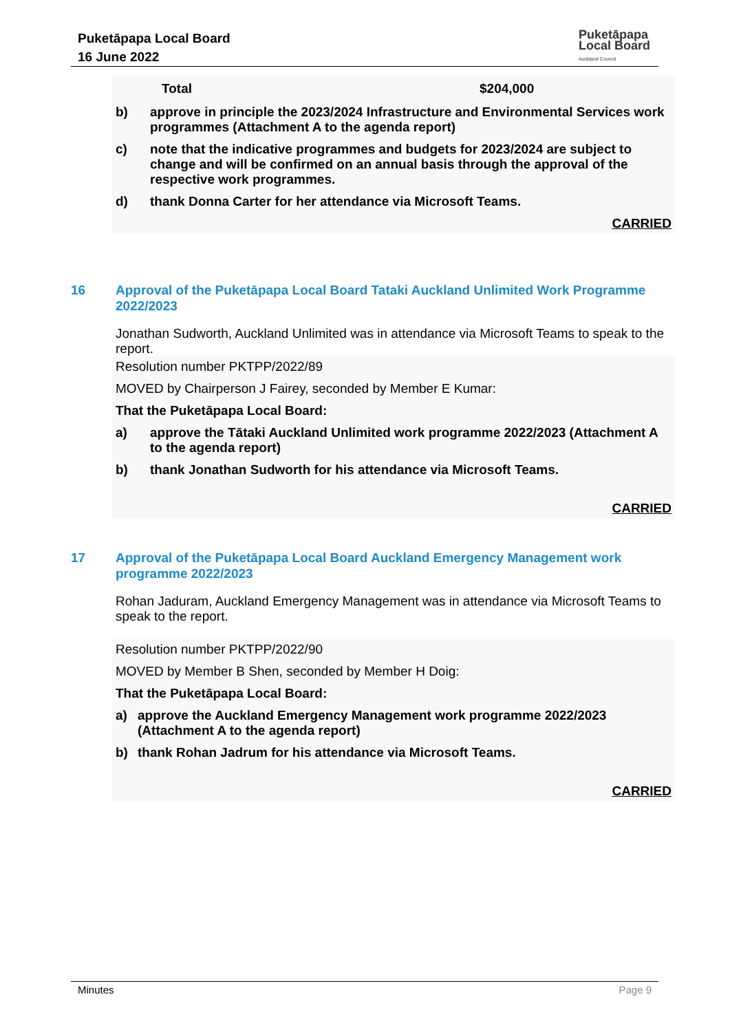Puketāpapa Local Board
16 June 2022
Puketāpapa
Local Board
Auckland Council
Total $204,000
b) approve in principle the 2023/2024 Infrastructure and Environmental Services work programmes (Attachment A to the agenda report)
c) note that the indicative programmes and budgets for 2023/2024 are subject to change and will be confirmed on an annual basis through the approval of the respective work programmes.
d) thank Donna Carter for her attendance via Microsoft Teams.
CARRIED
16 Approval of the Puketāpapa Local Board Tataki Auckland Unlimited Work Programme 2022/2023
Jonathan Sudworth, Auckland Unlimited was in attendance via Microsoft Teams to speak to the report.
Resolution number PKTPP/2022/89
MOVED by Chairperson J Fairey, seconded by Member E Kumar:
That the Puketāpapa Local Board:
a) approve the Tātaki Auckland Unlimited work programme 2022/2023 (Attachment A to the agenda report)
b) thank Jonathan Sudworth for his attendance via Microsoft Teams.
CARRIED
17 Approval of the Puketāpapa Local Board Auckland Emergency Management work programme 2022/2023
Rohan Jaduram, Auckland Emergency Management was in attendance via Microsoft Teams to speak to the report.
Resolution number PKTPP/2022/90
MOVED by Member B Shen, seconded by Member H Doig:
That the Puketāpapa Local Board:
a) approve the Auckland Emergency Management work programme 2022/2023 (Attachment A to the agenda report)
b) thank Rohan Jadrum for his attendance via Microsoft Teams.
CARRIED
Minutes Page 9